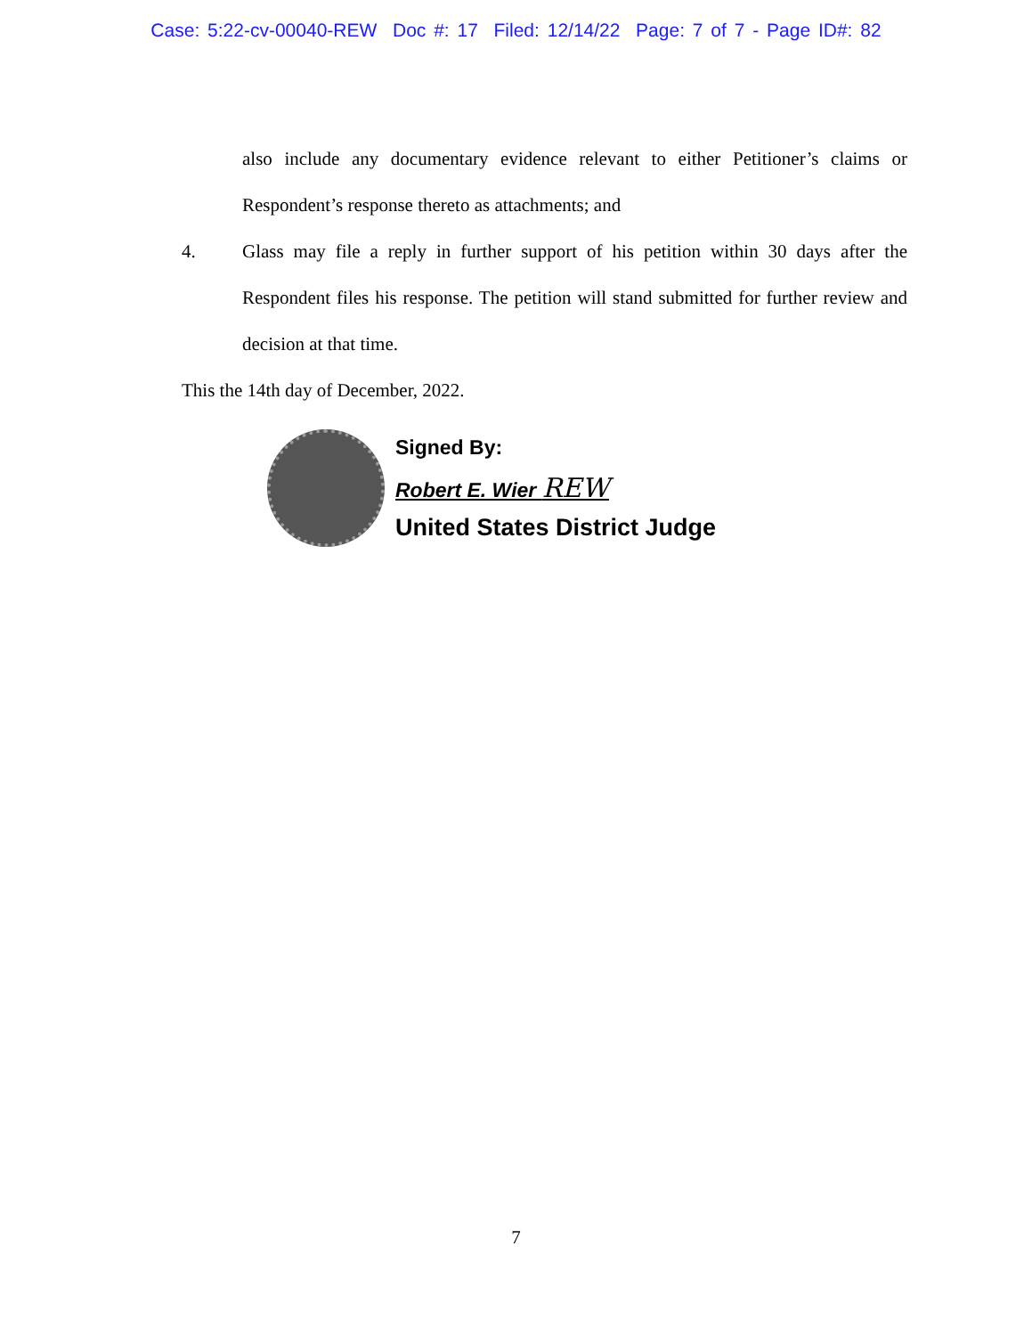Case: 5:22-cv-00040-REW Doc #: 17 Filed: 12/14/22 Page: 7 of 7 - Page ID#: 82
also include any documentary evidence relevant to either Petitioner’s claims or Respondent’s response thereto as attachments; and
4. Glass may file a reply in further support of his petition within 30 days after the Respondent files his response. The petition will stand submitted for further review and decision at that time.
This the 14th day of December, 2022.
Signed By:
Robert E. Wier REW
United States District Judge
7